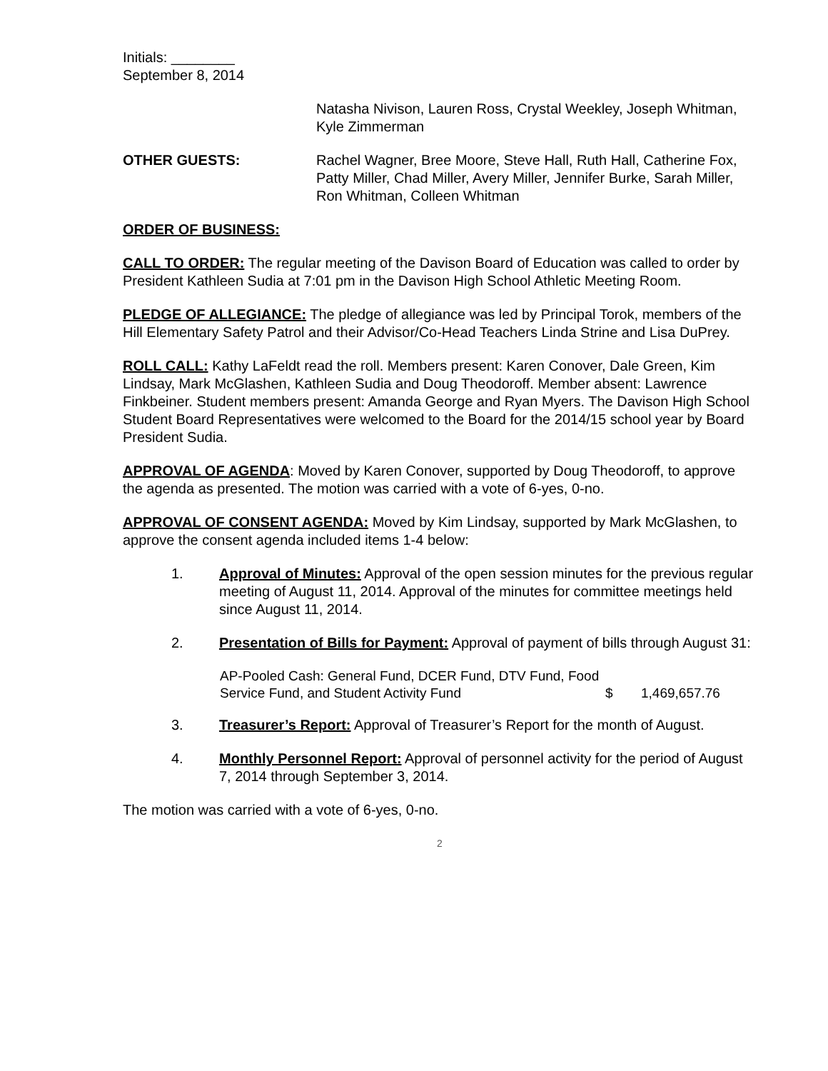Initials: ________
September 8, 2014
Natasha Nivison, Lauren Ross, Crystal Weekley, Joseph Whitman, Kyle Zimmerman
OTHER GUESTS: Rachel Wagner, Bree Moore, Steve Hall, Ruth Hall, Catherine Fox, Patty Miller, Chad Miller, Avery Miller, Jennifer Burke, Sarah Miller, Ron Whitman, Colleen Whitman
ORDER OF BUSINESS:
CALL TO ORDER: The regular meeting of the Davison Board of Education was called to order by President Kathleen Sudia at 7:01 pm in the Davison High School Athletic Meeting Room.
PLEDGE OF ALLEGIANCE: The pledge of allegiance was led by Principal Torok, members of the Hill Elementary Safety Patrol and their Advisor/Co-Head Teachers Linda Strine and Lisa DuPrey.
ROLL CALL: Kathy LaFeldt read the roll. Members present: Karen Conover, Dale Green, Kim Lindsay, Mark McGlashen, Kathleen Sudia and Doug Theodoroff. Member absent: Lawrence Finkbeiner. Student members present: Amanda George and Ryan Myers. The Davison High School Student Board Representatives were welcomed to the Board for the 2014/15 school year by Board President Sudia.
APPROVAL OF AGENDA: Moved by Karen Conover, supported by Doug Theodoroff, to approve the agenda as presented. The motion was carried with a vote of 6-yes, 0-no.
APPROVAL OF CONSENT AGENDA: Moved by Kim Lindsay, supported by Mark McGlashen, to approve the consent agenda included items 1-4 below:
1. Approval of Minutes: Approval of the open session minutes for the previous regular meeting of August 11, 2014. Approval of the minutes for committee meetings held since August 11, 2014.
2. Presentation of Bills for Payment: Approval of payment of bills through August 31:
AP-Pooled Cash: General Fund, DCER Fund, DTV Fund, Food Service Fund, and Student Activity Fund
$ 1,469,657.76
3. Treasurer’s Report: Approval of Treasurer’s Report for the month of August.
4. Monthly Personnel Report: Approval of personnel activity for the period of August 7, 2014 through September 3, 2014.
The motion was carried with a vote of 6-yes, 0-no.
2